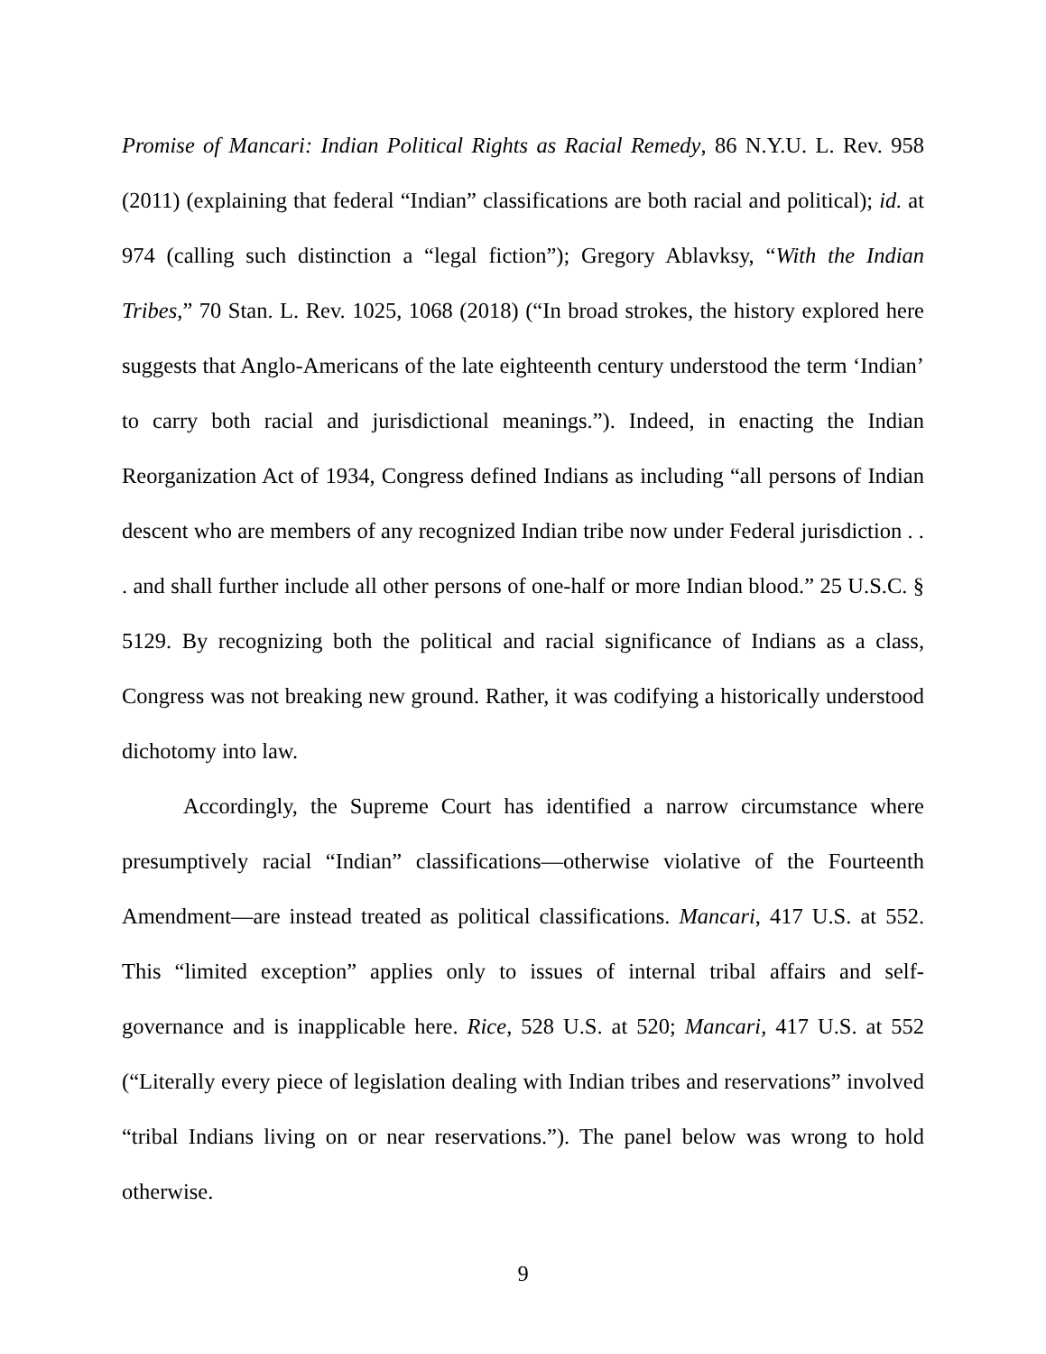Promise of Mancari: Indian Political Rights as Racial Remedy, 86 N.Y.U. L. Rev. 958 (2011) (explaining that federal “Indian” classifications are both racial and political); id. at 974 (calling such distinction a “legal fiction”); Gregory Ablavksy, “With the Indian Tribes,” 70 Stan. L. Rev. 1025, 1068 (2018) (“In broad strokes, the history explored here suggests that Anglo-Americans of the late eighteenth century understood the term ‘Indian’ to carry both racial and jurisdictional meanings.”). Indeed, in enacting the Indian Reorganization Act of 1934, Congress defined Indians as including “all persons of Indian descent who are members of any recognized Indian tribe now under Federal jurisdiction . . . and shall further include all other persons of one-half or more Indian blood.” 25 U.S.C. § 5129. By recognizing both the political and racial significance of Indians as a class, Congress was not breaking new ground. Rather, it was codifying a historically understood dichotomy into law.
Accordingly, the Supreme Court has identified a narrow circumstance where presumptively racial “Indian” classifications—otherwise violative of the Fourteenth Amendment—are instead treated as political classifications. Mancari, 417 U.S. at 552. This “limited exception” applies only to issues of internal tribal affairs and self-governance and is inapplicable here. Rice, 528 U.S. at 520; Mancari, 417 U.S. at 552 (“Literally every piece of legislation dealing with Indian tribes and reservations” involved “tribal Indians living on or near reservations.”). The panel below was wrong to hold otherwise.
9